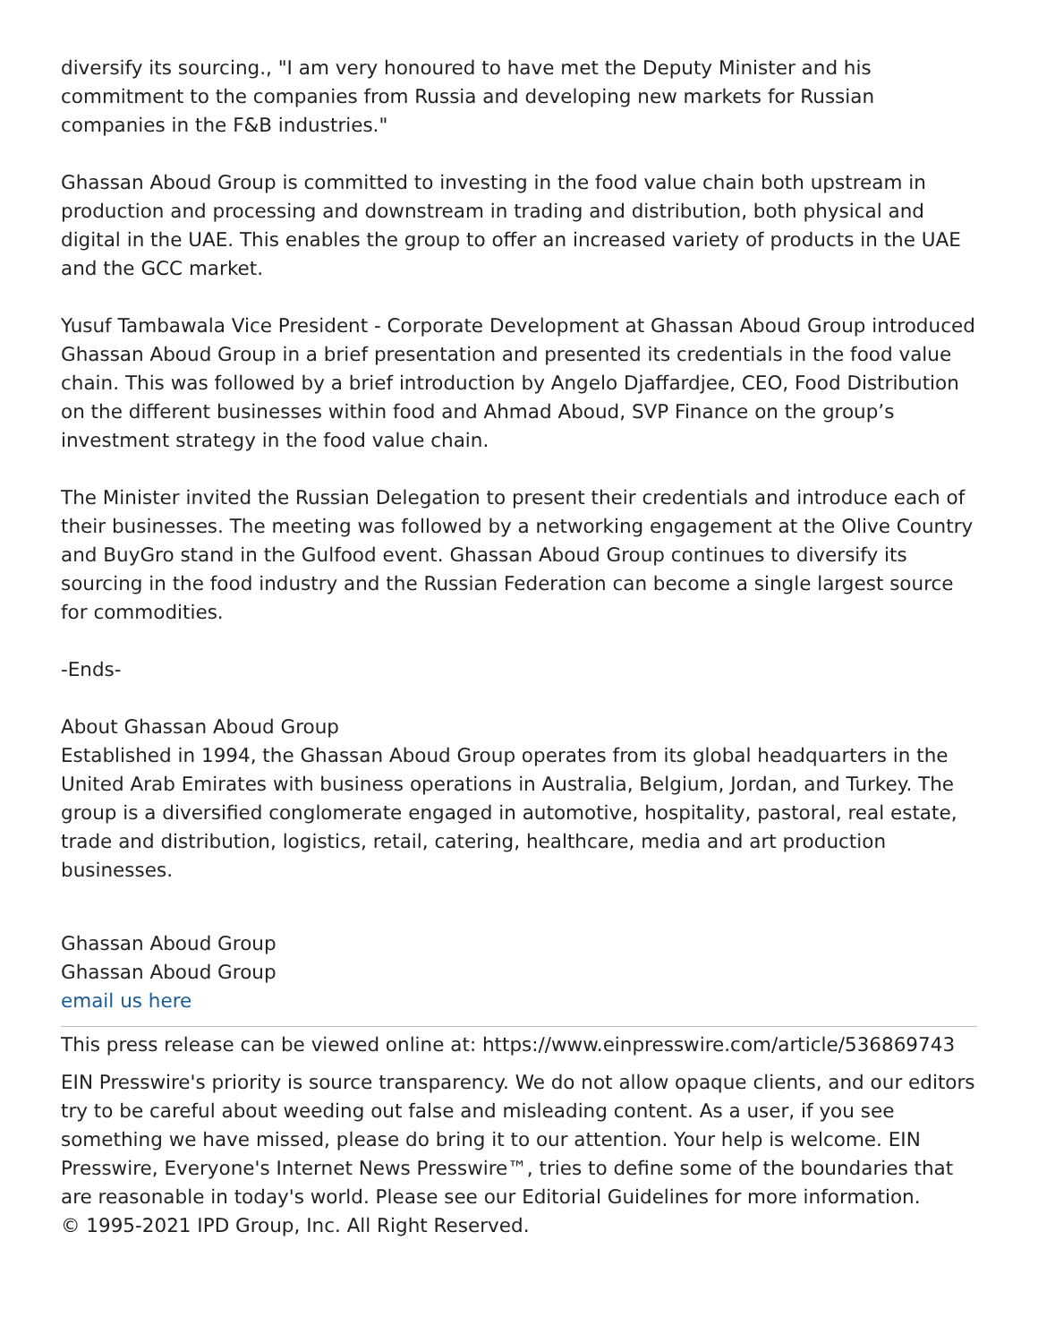diversify its sourcing., "I am very honoured to have met the Deputy Minister and his commitment to the companies from Russia and developing new markets for Russian companies in the F&B industries."
Ghassan Aboud Group is committed to investing in the food value chain both upstream in production and processing and downstream in trading and distribution, both physical and digital in the UAE. This enables the group to offer an increased variety of products in the UAE and the GCC market.
Yusuf Tambawala Vice President - Corporate Development at Ghassan Aboud Group introduced Ghassan Aboud Group in a brief presentation and presented its credentials in the food value chain. This was followed by a brief introduction by Angelo Djaffardjee, CEO, Food Distribution on the different businesses within food and Ahmad Aboud, SVP Finance on the group’s investment strategy in the food value chain.
The Minister invited the Russian Delegation to present their credentials and introduce each of their businesses. The meeting was followed by a networking engagement at the Olive Country and BuyGro stand in the Gulfood event. Ghassan Aboud Group continues to diversify its sourcing in the food industry and the Russian Federation can become a single largest source for commodities.
-Ends-
About Ghassan Aboud Group
Established in 1994, the Ghassan Aboud Group operates from its global headquarters in the United Arab Emirates with business operations in Australia, Belgium, Jordan, and Turkey. The group is a diversified conglomerate engaged in automotive, hospitality, pastoral, real estate, trade and distribution, logistics, retail, catering, healthcare, media and art production businesses.
Ghassan Aboud Group
Ghassan Aboud Group
email us here
This press release can be viewed online at: https://www.einpresswire.com/article/536869743
EIN Presswire's priority is source transparency. We do not allow opaque clients, and our editors try to be careful about weeding out false and misleading content. As a user, if you see something we have missed, please do bring it to our attention. Your help is welcome. EIN Presswire, Everyone's Internet News Presswire™, tries to define some of the boundaries that are reasonable in today's world. Please see our Editorial Guidelines for more information.
© 1995-2021 IPD Group, Inc. All Right Reserved.